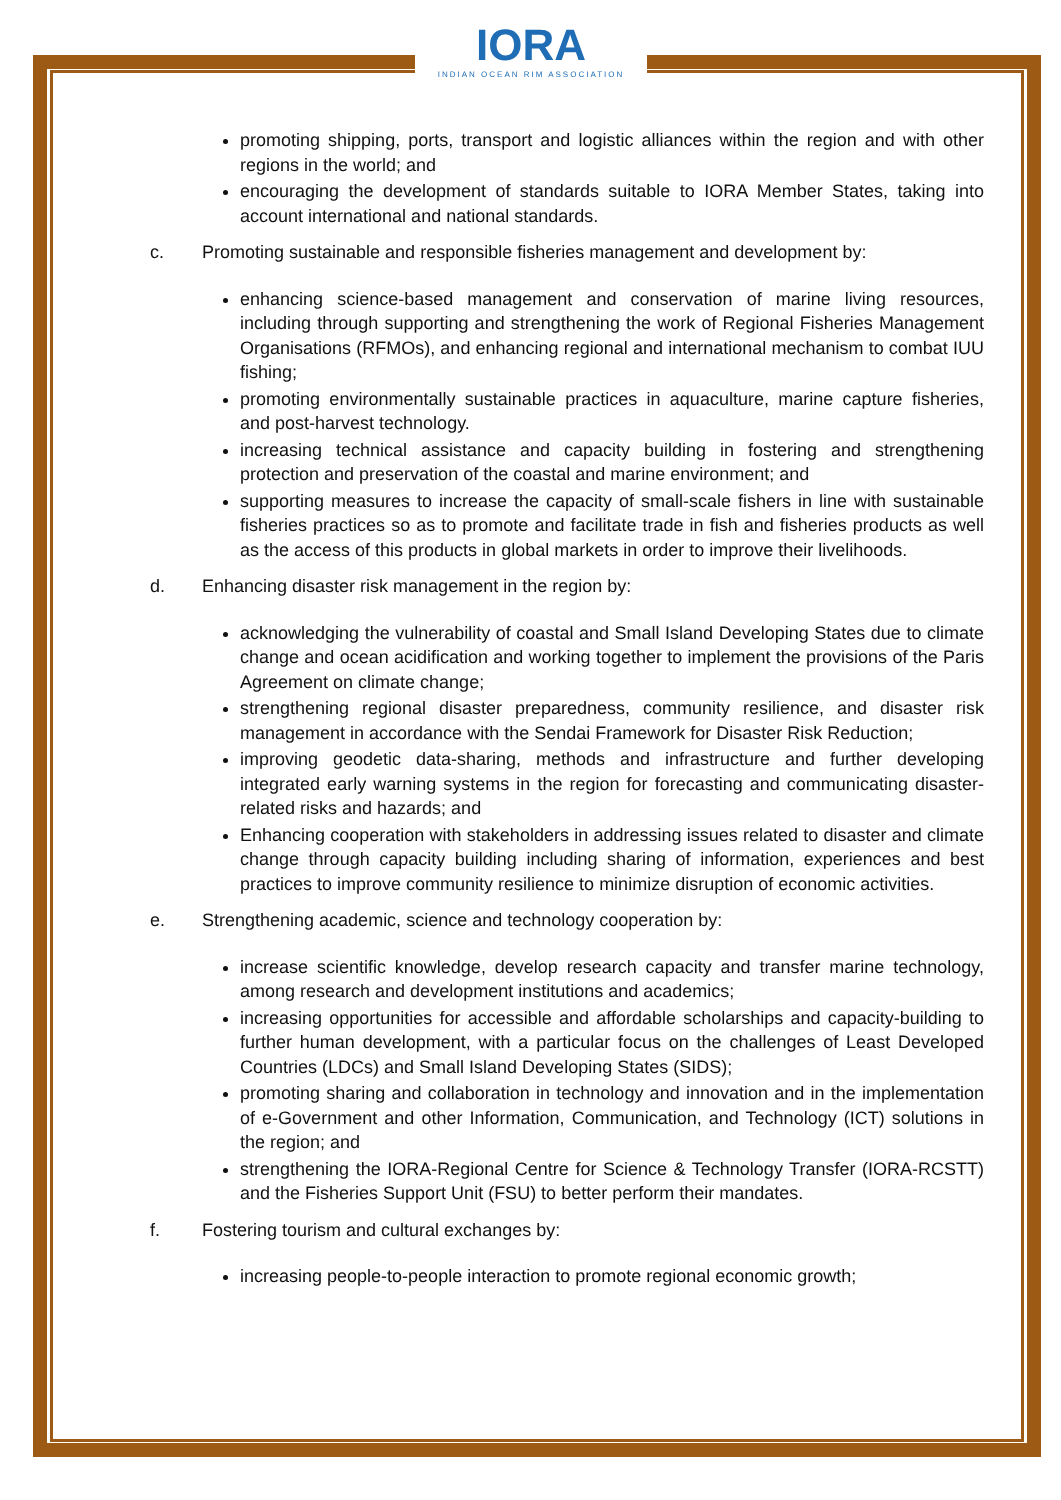IORA
INDIAN OCEAN RIM ASSOCIATION
promoting shipping, ports, transport and logistic alliances within the region and with other regions in the world; and
encouraging the development of standards suitable to IORA Member States, taking into account international and national standards.
c. Promoting sustainable and responsible fisheries management and development by:
enhancing science-based management and conservation of marine living resources, including through supporting and strengthening the work of Regional Fisheries Management Organisations (RFMOs), and enhancing regional and international mechanism to combat IUU fishing;
promoting environmentally sustainable practices in aquaculture, marine capture fisheries, and post-harvest technology.
increasing technical assistance and capacity building in fostering and strengthening protection and preservation of the coastal and marine environment; and
supporting measures to increase the capacity of small-scale fishers in line with sustainable fisheries practices so as to promote and facilitate trade in fish and fisheries products as well as the access of this products in global markets in order to improve their livelihoods.
d. Enhancing disaster risk management in the region by:
acknowledging the vulnerability of coastal and Small Island Developing States due to climate change and ocean acidification and working together to implement the provisions of the Paris Agreement on climate change;
strengthening regional disaster preparedness, community resilience, and disaster risk management in accordance with the Sendai Framework for Disaster Risk Reduction;
improving geodetic data-sharing, methods and infrastructure and further developing integrated early warning systems in the region for forecasting and communicating disaster-related risks and hazards; and
Enhancing cooperation with stakeholders in addressing issues related to disaster and climate change through capacity building including sharing of information, experiences and best practices to improve community resilience to minimize disruption of economic activities.
e. Strengthening academic, science and technology cooperation by:
increase scientific knowledge, develop research capacity and transfer marine technology, among research and development institutions and academics;
increasing opportunities for accessible and affordable scholarships and capacity-building to further human development, with a particular focus on the challenges of Least Developed Countries (LDCs) and Small Island Developing States (SIDS);
promoting sharing and collaboration in technology and innovation and in the implementation of e-Government and other Information, Communication, and Technology (ICT) solutions in the region; and
strengthening the IORA-Regional Centre for Science & Technology Transfer (IORA-RCSTT) and the Fisheries Support Unit (FSU) to better perform their mandates.
f. Fostering tourism and cultural exchanges by:
increasing people-to-people interaction to promote regional economic growth;